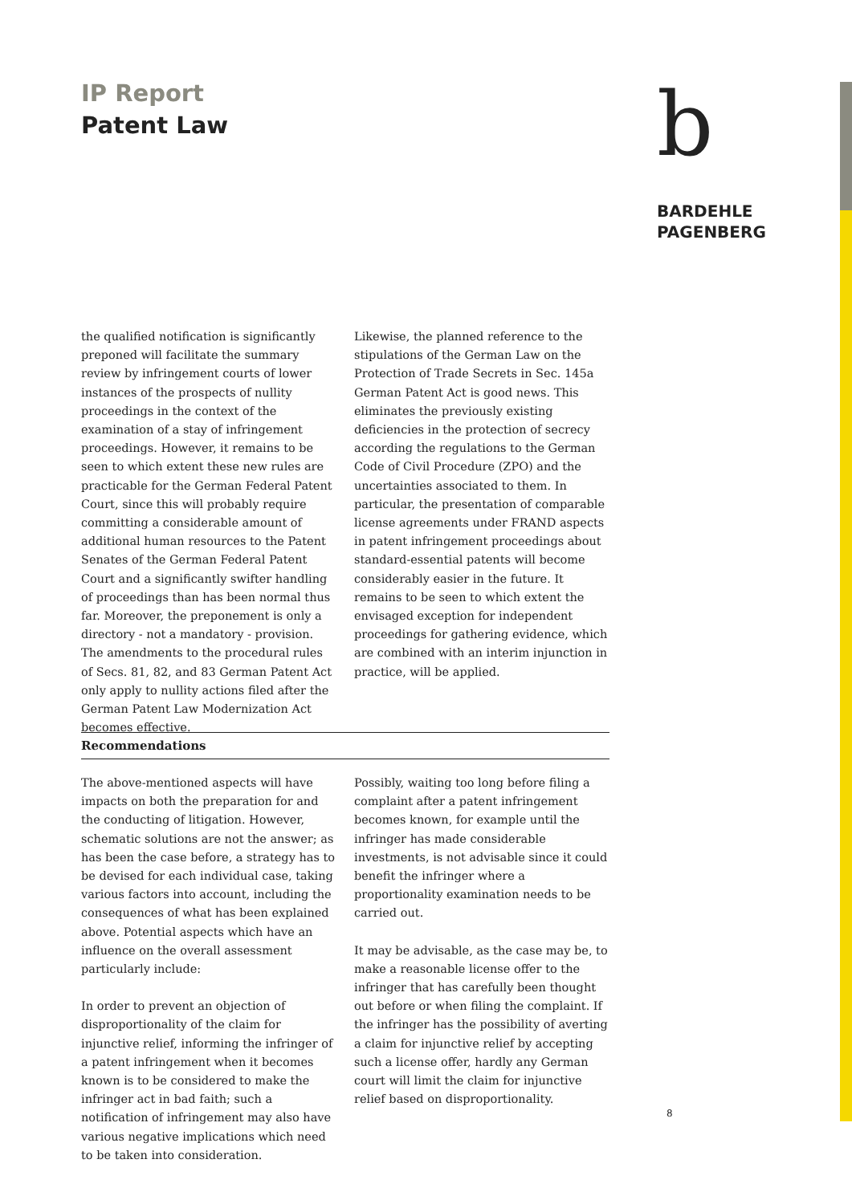IP Report
Patent Law
b
BARDEHLE
PAGENBERG
the qualified notification is significantly preponed will facilitate the summary review by infringement courts of lower instances of the prospects of nullity proceedings in the context of the examination of a stay of infringement proceedings. However, it remains to be seen to which extent these new rules are practicable for the German Federal Patent Court, since this will probably require committing a considerable amount of additional human resources to the Patent Senates of the German Federal Patent Court and a significantly swifter handling of proceedings than has been normal thus far. Moreover, the preponement is only a directory - not a mandatory - provision. The amendments to the procedural rules of Secs. 81, 82, and 83 German Patent Act only apply to nullity actions filed after the German Patent Law Modernization Act becomes effective.
Likewise, the planned reference to the stipulations of the German Law on the Protection of Trade Secrets in Sec. 145a German Patent Act is good news. This eliminates the previously existing deficiencies in the protection of secrecy according the regulations to the German Code of Civil Procedure (ZPO) and the uncertainties associated to them. In particular, the presentation of comparable license agreements under FRAND aspects in patent infringement proceedings about standard-essential patents will become considerably easier in the future. It remains to be seen to which extent the envisaged exception for independent proceedings for gathering evidence, which are combined with an interim injunction in practice, will be applied.
Recommendations
The above-mentioned aspects will have impacts on both the preparation for and the conducting of litigation. However, schematic solutions are not the answer; as has been the case before, a strategy has to be devised for each individual case, taking various factors into account, including the consequences of what has been explained above. Potential aspects which have an influence on the overall assessment particularly include:
In order to prevent an objection of disproportionality of the claim for injunctive relief, informing the infringer of a patent infringement when it becomes known is to be considered to make the infringer act in bad faith; such a notification of infringement may also have various negative implications which need to be taken into consideration.
Possibly, waiting too long before filing a complaint after a patent infringement becomes known, for example until the infringer has made considerable investments, is not advisable since it could benefit the infringer where a proportionality examination needs to be carried out.
It may be advisable, as the case may be, to make a reasonable license offer to the infringer that has carefully been thought out before or when filing the complaint. If the infringer has the possibility of averting a claim for injunctive relief by accepting such a license offer, hardly any German court will limit the claim for injunctive relief based on disproportionality.
8